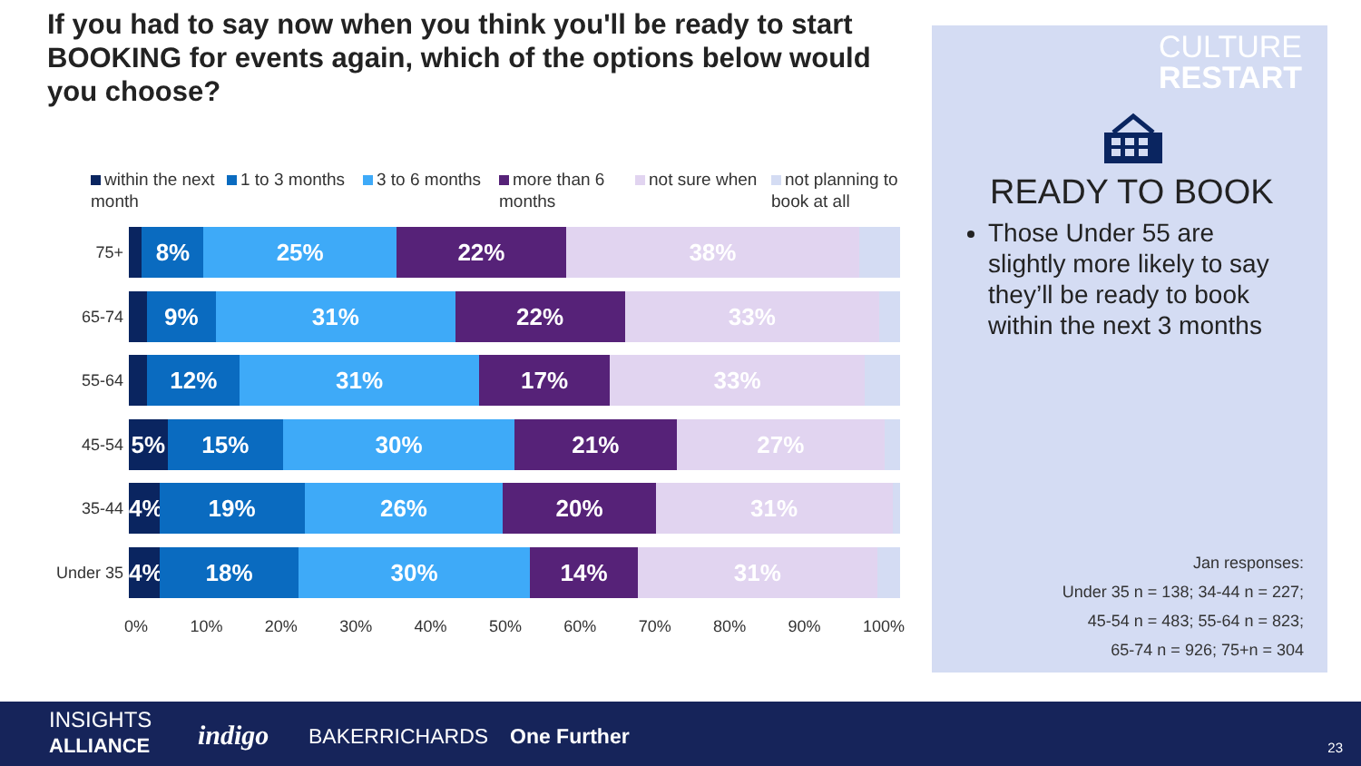If you had to say now when you think you'll be ready to start BOOKING for events again, which of the options below would you choose?
within the next month
1 to 3 months 3 to 6 months more than 6 months
not sure when not planning to book at all
75+
8% 25% 22% 38%
65-74
9% 31% 22% 33%
55-64
12% 31% 17% 33%
45-54
5% 15% 30% 21% 27%
35-44
4% 19% 26% 20% 31%
Under 35
4% 18% 30% 14% 31%
0% 10% 20% 30% 40% 50% 60% 70% 80% 90% 100%
CULTURE
RESTART
READY TO BOOK
Those Under 55 are slightly more likely to say they’ll be ready to book within the next 3 months
Jan responses:
Under 35 n = 138; 34-44 n = 227;
45-54 n = 483; 55-64 n = 823;
65-74 n = 926; 75+n = 304
INSIGHTS
ALLIANCE
indigo BAKERRICHARDS One Further 23